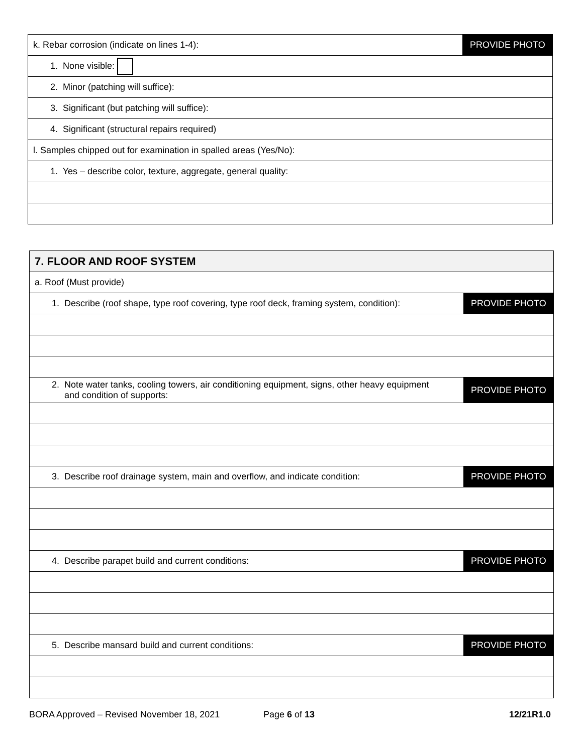| k. Rebar corrosion (indicate on lines 1-4): | PROVIDE PHOTO |
| 1. None visible: | |
| 2. Minor (patching will suffice): | |
| 3. Significant (but patching will suffice): | |
| 4. Significant (structural repairs required) | |
| l. Samples chipped out for examination in spalled areas (Yes/No): | |
| 1. Yes – describe color, texture, aggregate, general quality: | |
| 7. FLOOR AND ROOF SYSTEM | |
| a. Roof (Must provide) | |
| 1. Describe (roof shape, type roof covering, type roof deck, framing system, condition): | PROVIDE PHOTO |
| 2. Note water tanks, cooling towers, air conditioning equipment, signs, other heavy equipment and condition of supports: | PROVIDE PHOTO |
| 3. Describe roof drainage system, main and overflow, and indicate condition: | PROVIDE PHOTO |
| 4. Describe parapet build and current conditions: | PROVIDE PHOTO |
| 5. Describe mansard build and current conditions: | PROVIDE PHOTO |
BORA Approved – Revised November 18, 2021 Page 6 of 13 12/21R1.0